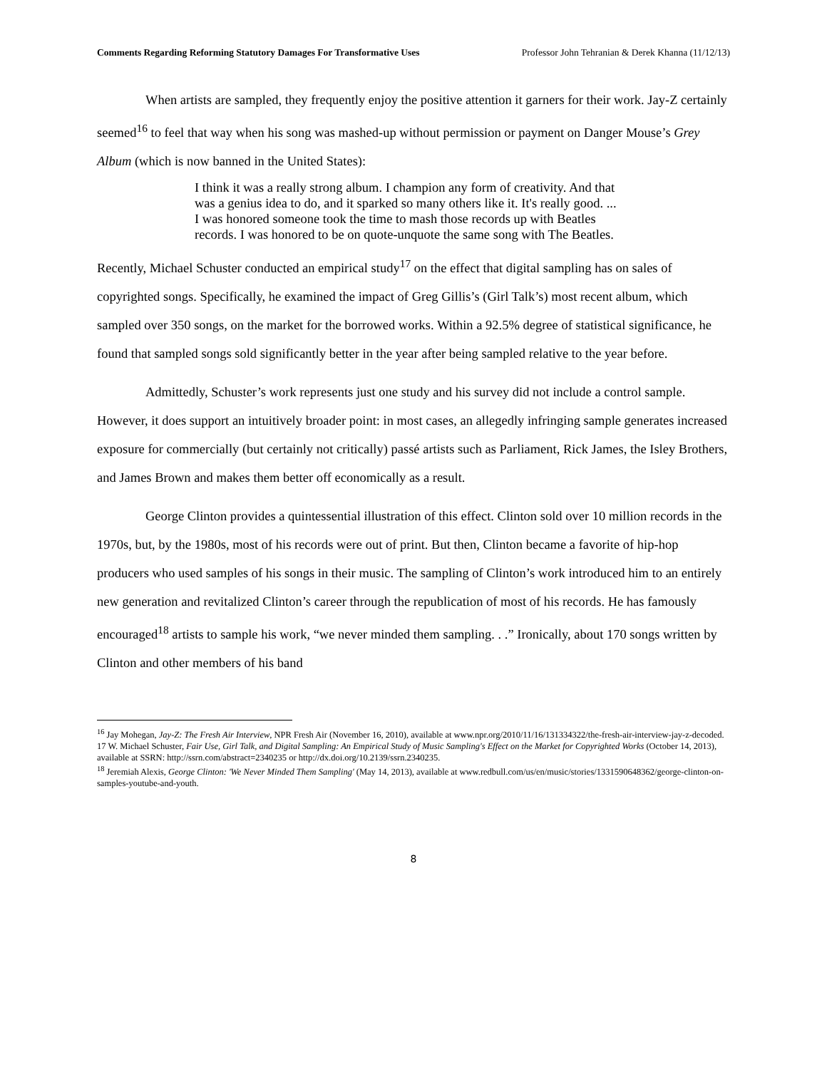Comments Regarding Reforming Statutory Damages For Transformative Uses Professor John Tehranian & Derek Khanna (11/12/13)
When artists are sampled, they frequently enjoy the positive attention it garners for their work. Jay-Z certainly seemed<sup>16</sup> to feel that way when his song was mashed-up without permission or payment on Danger Mouse’s Grey Album (which is now banned in the United States):
I think it was a really strong album. I champion any form of creativity. And that was a genius idea to do, and it sparked so many others like it. It's really good. ... I was honored someone took the time to mash those records up with Beatles records. I was honored to be on quote-unquote the same song with The Beatles.
Recently, Michael Schuster conducted an empirical study<sup>17</sup> on the effect that digital sampling has on sales of copyrighted songs. Specifically, he examined the impact of Greg Gillis’s (Girl Talk’s) most recent album, which sampled over 350 songs, on the market for the borrowed works. Within a 92.5% degree of statistical significance, he found that sampled songs sold significantly better in the year after being sampled relative to the year before.
Admittedly, Schuster’s work represents just one study and his survey did not include a control sample. However, it does support an intuitively broader point: in most cases, an allegedly infringing sample generates increased exposure for commercially (but certainly not critically) passé artists such as Parliament, Rick James, the Isley Brothers, and James Brown and makes them better off economically as a result.
George Clinton provides a quintessential illustration of this effect. Clinton sold over 10 million records in the 1970s, but, by the 1980s, most of his records were out of print. But then, Clinton became a favorite of hip-hop producers who used samples of his songs in their music. The sampling of Clinton’s work introduced him to an entirely new generation and revitalized Clinton’s career through the republication of most of his records. He has famously encouraged<sup>18</sup> artists to sample his work, “we never minded them sampling. . .” Ironically, about 170 songs written by Clinton and other members of his band
<sup>16</sup> Jay Mohegan, Jay-Z: The Fresh Air Interview, NPR Fresh Air (November 16, 2010), available at www.npr.org/2010/11/16/131334322/the-fresh-air-interview-jay-z-decoded.
17 W. Michael Schuster, Fair Use, Girl Talk, and Digital Sampling: An Empirical Study of Music Sampling's Effect on the Market for Copyrighted Works (October 14, 2013), available at SSRN: http://ssrn.com/abstract=2340235 or http://dx.doi.org/10.2139/ssrn.2340235.
<sup>18</sup> Jeremiah Alexis, George Clinton: 'We Never Minded Them Sampling' (May 14, 2013), available at www.redbull.com/us/en/music/stories/1331590648362/george-clinton-on-samples-youtube-and-youth.
8